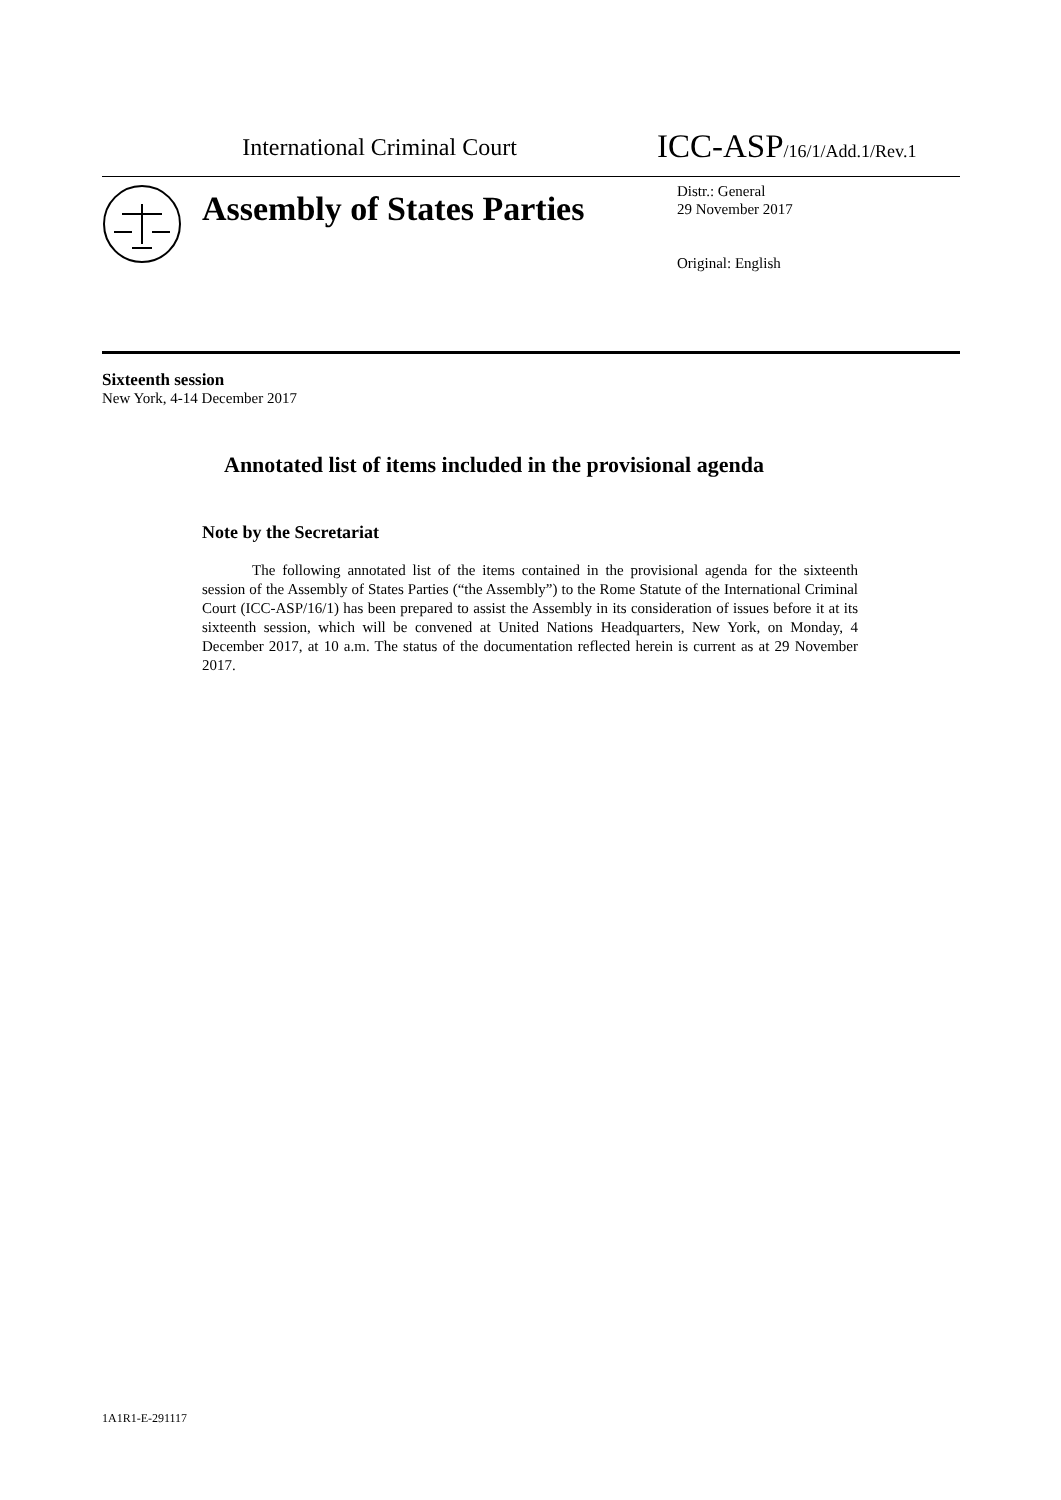International Criminal Court
ICC-ASP/16/1/Add.1/Rev.1
Assembly of States Parties
Distr.: General
29 November 2017
Original: English
Sixteenth session
New York, 4-14 December 2017
Annotated list of items included in the provisional agenda
Note by the Secretariat
The following annotated list of the items contained in the provisional agenda for the sixteenth session of the Assembly of States Parties (“the Assembly”) to the Rome Statute of the International Criminal Court (ICC-ASP/16/1) has been prepared to assist the Assembly in its consideration of issues before it at its sixteenth session, which will be convened at United Nations Headquarters, New York, on Monday, 4 December 2017, at 10 a.m. The status of the documentation reflected herein is current as at 29 November 2017.
1A1R1-E-291117